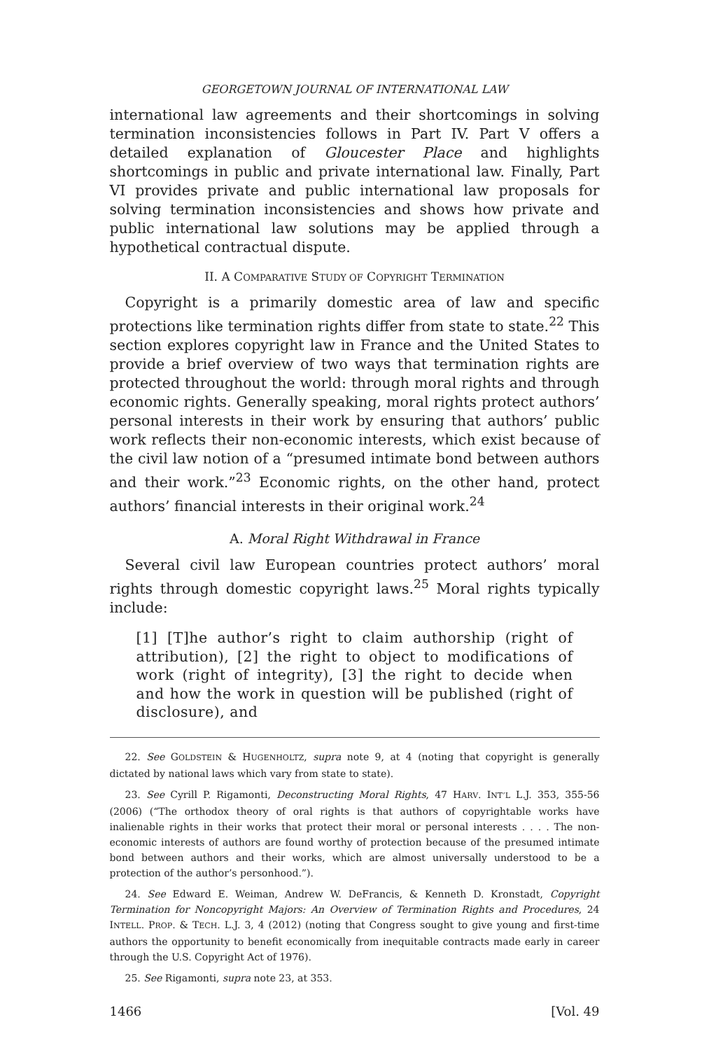GEORGETOWN JOURNAL OF INTERNATIONAL LAW
international law agreements and their shortcomings in solving termination inconsistencies follows in Part IV. Part V offers a detailed explanation of Gloucester Place and highlights shortcomings in public and private international law. Finally, Part VI provides private and public international law proposals for solving termination inconsistencies and shows how private and public international law solutions may be applied through a hypothetical contractual dispute.
II. A COMPARATIVE STUDY OF COPYRIGHT TERMINATION
Copyright is a primarily domestic area of law and specific protections like termination rights differ from state to state.<sup>22</sup> This section explores copyright law in France and the United States to provide a brief overview of two ways that termination rights are protected throughout the world: through moral rights and through economic rights. Generally speaking, moral rights protect authors’ personal interests in their work by ensuring that authors’ public work reflects their non-economic interests, which exist because of the civil law notion of a “presumed intimate bond between authors and their work.”<sup>23</sup> Economic rights, on the other hand, protect authors’ financial interests in their original work.<sup>24</sup>
A. Moral Right Withdrawal in France
Several civil law European countries protect authors’ moral rights through domestic copyright laws.<sup>25</sup> Moral rights typically include:
[1] [T]he author’s right to claim authorship (right of attribution), [2] the right to object to modifications of work (right of integrity), [3] the right to decide when and how the work in question will be published (right of disclosure), and
22. See GOLDSTEIN & HUGENHOLTZ, supra note 9, at 4 (noting that copyright is generally dictated by national laws which vary from state to state).
23. See Cyrill P. Rigamonti, Deconstructing Moral Rights, 47 HARV. INT’L L.J. 353, 355-56 (2006) (“The orthodox theory of oral rights is that authors of copyrightable works have inalienable rights in their works that protect their moral or personal interests . . . . The non-economic interests of authors are found worthy of protection because of the presumed intimate bond between authors and their works, which are almost universally understood to be a protection of the author’s personhood.”).
24. See Edward E. Weiman, Andrew W. DeFrancis, & Kenneth D. Kronstadt, Copyright Termination for Noncopyright Majors: An Overview of Termination Rights and Procedures, 24 INTELL. PROP. & TECH. L.J. 3, 4 (2012) (noting that Congress sought to give young and first-time authors the opportunity to benefit economically from inequitable contracts made early in career through the U.S. Copyright Act of 1976).
25. See Rigamonti, supra note 23, at 353.
1466 [Vol. 49